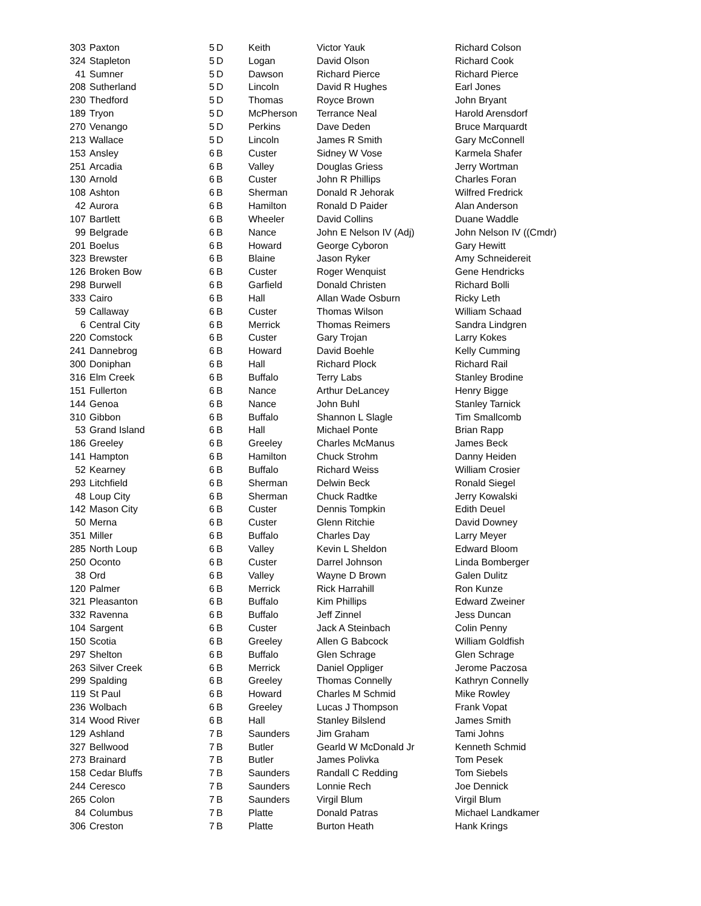| 303 | Paxton | 5 | D | Keith | Victor Yauk | Richard Colson |
| 324 | Stapleton | 5 | D | Logan | David Olson | Richard Cook |
| 41 | Sumner | 5 | D | Dawson | Richard Pierce | Richard Pierce |
| 208 | Sutherland | 5 | D | Lincoln | David R Hughes | Earl Jones |
| 230 | Thedford | 5 | D | Thomas | Royce Brown | John Bryant |
| 189 | Tryon | 5 | D | McPherson | Terrance Neal | Harold Arensdorf |
| 270 | Venango | 5 | D | Perkins | Dave Deden | Bruce Marquardt |
| 213 | Wallace | 5 | D | Lincoln | James R Smith | Gary McConnell |
| 153 | Ansley | 6 | B | Custer | Sidney W Vose | Karmela Shafer |
| 251 | Arcadia | 6 | B | Valley | Douglas Griess | Jerry Wortman |
| 130 | Arnold | 6 | B | Custer | John R Phillips | Charles Foran |
| 108 | Ashton | 6 | B | Sherman | Donald R Jehorak | Wilfred Fredrick |
| 42 | Aurora | 6 | B | Hamilton | Ronald D Paider | Alan Anderson |
| 107 | Bartlett | 6 | B | Wheeler | David Collins | Duane Waddle |
| 99 | Belgrade | 6 | B | Nance | John E Nelson IV (Adj) | John Nelson IV ((Cmdr) |
| 201 | Boelus | 6 | B | Howard | George Cyboron | Gary Hewitt |
| 323 | Brewster | 6 | B | Blaine | Jason Ryker | Amy Schneidereit |
| 126 | Broken Bow | 6 | B | Custer | Roger Wenquist | Gene Hendricks |
| 298 | Burwell | 6 | B | Garfield | Donald Christen | Richard Bolli |
| 333 | Cairo | 6 | B | Hall | Allan Wade Osburn | Ricky Leth |
| 59 | Callaway | 6 | B | Custer | Thomas Wilson | William Schaad |
| 6 | Central City | 6 | B | Merrick | Thomas Reimers | Sandra Lindgren |
| 220 | Comstock | 6 | B | Custer | Gary Trojan | Larry Kokes |
| 241 | Dannebrog | 6 | B | Howard | David Boehle | Kelly Cumming |
| 300 | Doniphan | 6 | B | Hall | Richard Plock | Richard Rail |
| 316 | Elm Creek | 6 | B | Buffalo | Terry Labs | Stanley Brodine |
| 151 | Fullerton | 6 | B | Nance | Arthur DeLancey | Henry Bigge |
| 144 | Genoa | 6 | B | Nance | John Buhl | Stanley Tarnick |
| 310 | Gibbon | 6 | B | Buffalo | Shannon L Slagle | Tim Smallcomb |
| 53 | Grand Island | 6 | B | Hall | Michael Ponte | Brian Rapp |
| 186 | Greeley | 6 | B | Greeley | Charles McManus | James Beck |
| 141 | Hampton | 6 | B | Hamilton | Chuck Strohm | Danny Heiden |
| 52 | Kearney | 6 | B | Buffalo | Richard Weiss | William Crosier |
| 293 | Litchfield | 6 | B | Sherman | Delwin Beck | Ronald Siegel |
| 48 | Loup City | 6 | B | Sherman | Chuck Radtke | Jerry Kowalski |
| 142 | Mason City | 6 | B | Custer | Dennis Tompkin | Edith Deuel |
| 50 | Merna | 6 | B | Custer | Glenn Ritchie | David Downey |
| 351 | Miller | 6 | B | Buffalo | Charles Day | Larry Meyer |
| 285 | North Loup | 6 | B | Valley | Kevin L Sheldon | Edward Bloom |
| 250 | Oconto | 6 | B | Custer | Darrel Johnson | Linda Bomberger |
| 38 | Ord | 6 | B | Valley | Wayne D Brown | Galen Dulitz |
| 120 | Palmer | 6 | B | Merrick | Rick Harrahill | Ron Kunze |
| 321 | Pleasanton | 6 | B | Buffalo | Kim Phillips | Edward Zweiner |
| 332 | Ravenna | 6 | B | Buffalo | Jeff Zinnel | Jess Duncan |
| 104 | Sargent | 6 | B | Custer | Jack A Steinbach | Colin Penny |
| 150 | Scotia | 6 | B | Greeley | Allen G Babcock | William Goldfish |
| 297 | Shelton | 6 | B | Buffalo | Glen Schrage | Glen Schrage |
| 263 | Silver Creek | 6 | B | Merrick | Daniel Oppliger | Jerome Paczosa |
| 299 | Spalding | 6 | B | Greeley | Thomas Connelly | Kathryn Connelly |
| 119 | St Paul | 6 | B | Howard | Charles M Schmid | Mike Rowley |
| 236 | Wolbach | 6 | B | Greeley | Lucas J Thompson | Frank Vopat |
| 314 | Wood River | 6 | B | Hall | Stanley Bilslend | James Smith |
| 129 | Ashland | 7 | B | Saunders | Jim Graham | Tami Johns |
| 327 | Bellwood | 7 | B | Butler | Gearld W McDonald Jr | Kenneth Schmid |
| 273 | Brainard | 7 | B | Butler | James Polivka | Tom Pesek |
| 158 | Cedar Bluffs | 7 | B | Saunders | Randall C Redding | Tom Siebels |
| 244 | Ceresco | 7 | B | Saunders | Lonnie Rech | Joe Dennick |
| 265 | Colon | 7 | B | Saunders | Virgil Blum | Virgil Blum |
| 84 | Columbus | 7 | B | Platte | Donald Patras | Michael Landkamer |
| 306 | Creston | 7 | B | Platte | Burton Heath | Hank Krings |